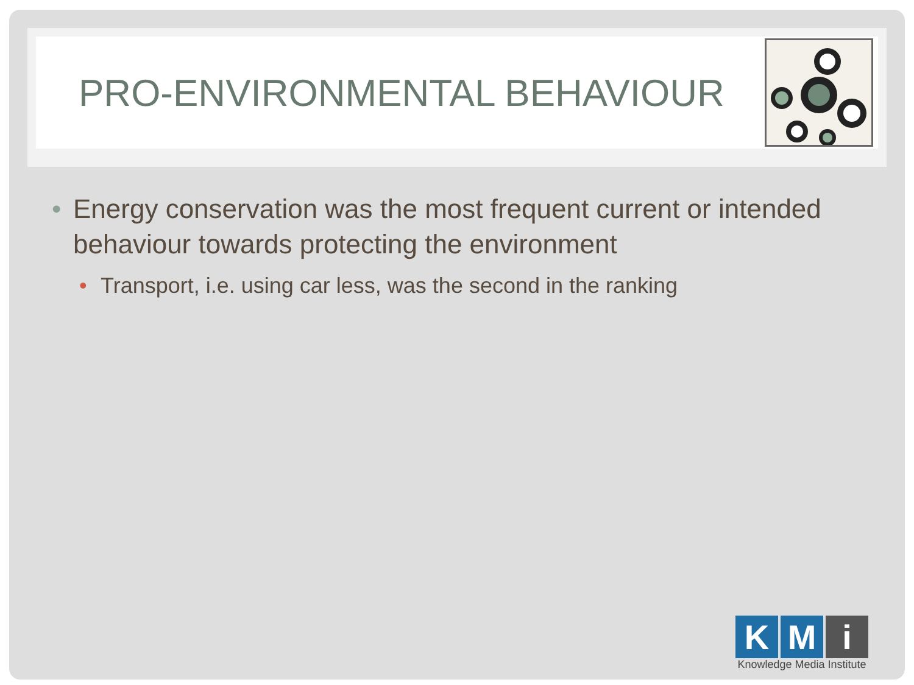PRO-ENVIRONMENTAL BEHAVIOUR
• Energy conservation was the most frequent current or intended behaviour towards protecting the environment
• Transport, i.e. using car less, was the second in the ranking
K M i
Knowledge Media Institute